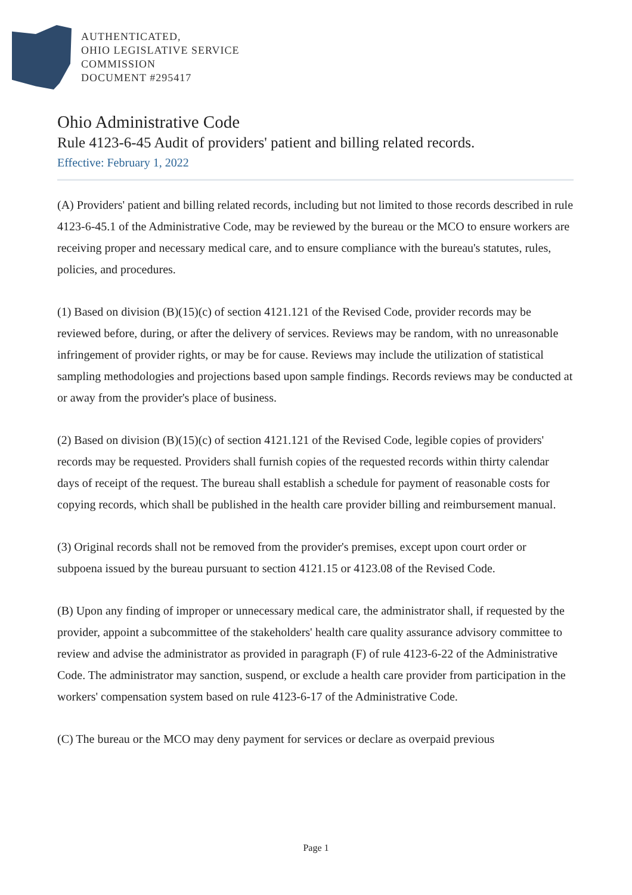AUTHENTICATED,
OHIO LEGISLATIVE SERVICE
COMMISSION
DOCUMENT #295417
Ohio Administrative Code
Rule 4123-6-45 Audit of providers' patient and billing related records.
Effective: February 1, 2022
(A) Providers' patient and billing related records, including but not limited to those records described in rule 4123-6-45.1 of the Administrative Code, may be reviewed by the bureau or the MCO to ensure workers are receiving proper and necessary medical care, and to ensure compliance with the bureau's statutes, rules, policies, and procedures.
(1) Based on division (B)(15)(c) of section 4121.121 of the Revised Code, provider records may be reviewed before, during, or after the delivery of services. Reviews may be random, with no unreasonable infringement of provider rights, or may be for cause. Reviews may include the utilization of statistical sampling methodologies and projections based upon sample findings. Records reviews may be conducted at or away from the provider's place of business.
(2) Based on division (B)(15)(c) of section 4121.121 of the Revised Code, legible copies of providers' records may be requested. Providers shall furnish copies of the requested records within thirty calendar days of receipt of the request. The bureau shall establish a schedule for payment of reasonable costs for copying records, which shall be published in the health care provider billing and reimbursement manual.
(3) Original records shall not be removed from the provider's premises, except upon court order or subpoena issued by the bureau pursuant to section 4121.15 or 4123.08 of the Revised Code.
(B) Upon any finding of improper or unnecessary medical care, the administrator shall, if requested by the provider, appoint a subcommittee of the stakeholders' health care quality assurance advisory committee to review and advise the administrator as provided in paragraph (F) of rule 4123-6-22 of the Administrative Code. The administrator may sanction, suspend, or exclude a health care provider from participation in the workers' compensation system based on rule 4123-6-17 of the Administrative Code.
(C) The bureau or the MCO may deny payment for services or declare as overpaid previous
Page 1